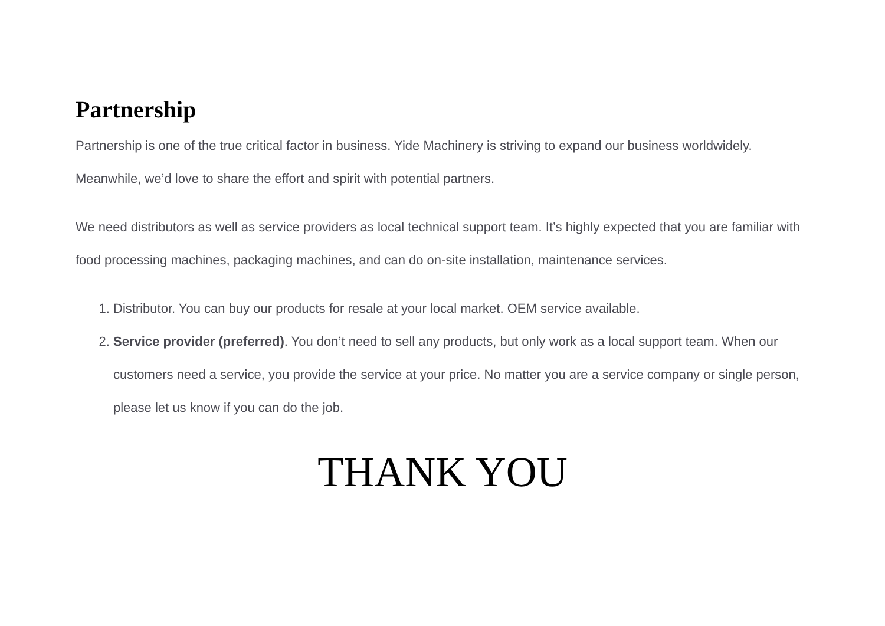Partnership
Partnership is one of the true critical factor in business. Yide Machinery is striving to expand our business worldwidely. Meanwhile, we’d love to share the effort and spirit with potential partners.
We need distributors as well as service providers as local technical support team. It’s highly expected that you are familiar with food processing machines, packaging machines, and can do on-site installation, maintenance services.
1. Distributor. You can buy our products for resale at your local market. OEM service available.
2. Service provider (preferred). You don’t need to sell any products, but only work as a local support team. When our customers need a service, you provide the service at your price. No matter you are a service company or single person, please let us know if you can do the job.
THANK YOU